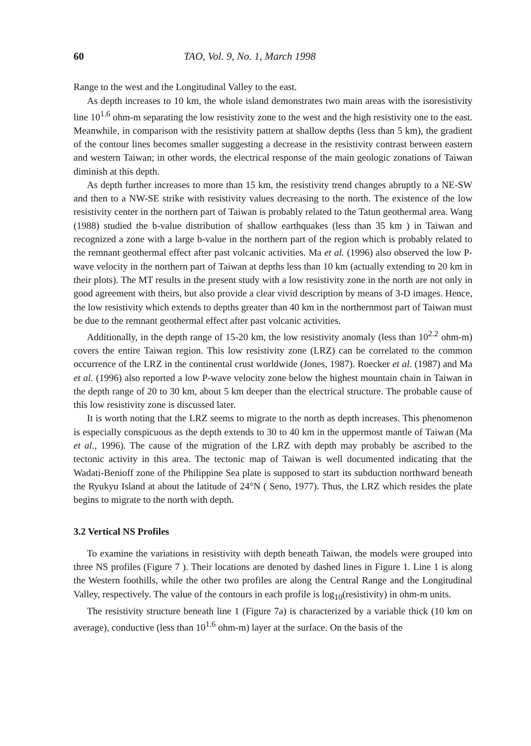60 TAO, Vol. 9, No. 1, March 1998
Range to the west and the Longitudinal Valley to the east.
As depth increases to 10 km, the whole island demonstrates two main areas with the isoresistivity line 10<sup>1.6</sup> ohm-m separating the low resistivity zone to the west and the high resistivity one to the east. Meanwhile, in comparison with the resistivity pattern at shallow depths (less than 5 km), the gradient of the contour lines becomes smaller suggesting a decrease in the resistivity contrast between eastern and western Taiwan; in other words, the electrical response of the main geologic zonations of Taiwan diminish at this depth.
As depth further increases to more than 15 km, the resistivity trend changes abruptly to a NE-SW and then to a NW-SE strike with resistivity values decreasing to the north. The existence of the low resistivity center in the northern part of Taiwan is probably related to the Tatun geothermal area. Wang (1988) studied the b-value distribution of shallow earthquakes (less than 35 km ) in Taiwan and recognized a zone with a large b-value in the northern part of the region which is probably related to the remnant geothermal effect after past volcanic activities. Ma et al. (1996) also observed the low P-wave velocity in the northern part of Taiwan at depths less than 10 km (actually extending to 20 km in their plots). The MT results in the present study with a low resistivity zone in the north are not only in good agreement with theirs, but also provide a clear vivid description by means of 3-D images. Hence, the low resistivity which extends to depths greater than 40 km in the northernmost part of Taiwan must be due to the remnant geothermal effect after past volcanic activities.
Additionally, in the depth range of 15-20 km, the low resistivity anomaly (less than 10<sup>2.2</sup> ohm-m) covers the entire Taiwan region. This low resistivity zone (LRZ) can be correlated to the common occurrence of the LRZ in the continental crust worldwide (Jones, 1987). Roecker et al. (1987) and Ma et al. (1996) also reported a low P-wave velocity zone below the highest mountain chain in Taiwan in the depth range of 20 to 30 km, about 5 km deeper than the electrical structure. The probable cause of this low resistivity zone is discussed later.
It is worth noting that the LRZ seems to migrate to the north as depth increases. This phenomenon is especially conspicuous as the depth extends to 30 to 40 km in the uppermost mantle of Taiwan (Ma et al., 1996). The cause of the migration of the LRZ with depth may probably be ascribed to the tectonic activity in this area. The tectonic map of Taiwan is well documented indicating that the Wadati-Benioff zone of the Philippine Sea plate is supposed to start its subduction northward beneath the Ryukyu Island at about the latitude of 24°N ( Seno, 1977). Thus, the LRZ which resides the plate begins to migrate to the north with depth.
3.2 Vertical NS Profiles
To examine the variations in resistivity with depth beneath Taiwan, the models were grouped into three NS profiles (Figure 7 ). Their locations are denoted by dashed lines in Figure 1. Line 1 is along the Western foothills, while the other two profiles are along the Central Range and the Longitudinal Valley, respectively. The value of the contours in each profile is log<sub>10</sub>(resistivity) in ohm-m units.
The resistivity structure beneath line 1 (Figure 7a) is characterized by a variable thick (10 km on average), conductive (less than 10<sup>1.6</sup> ohm-m) layer at the surface. On the basis of the